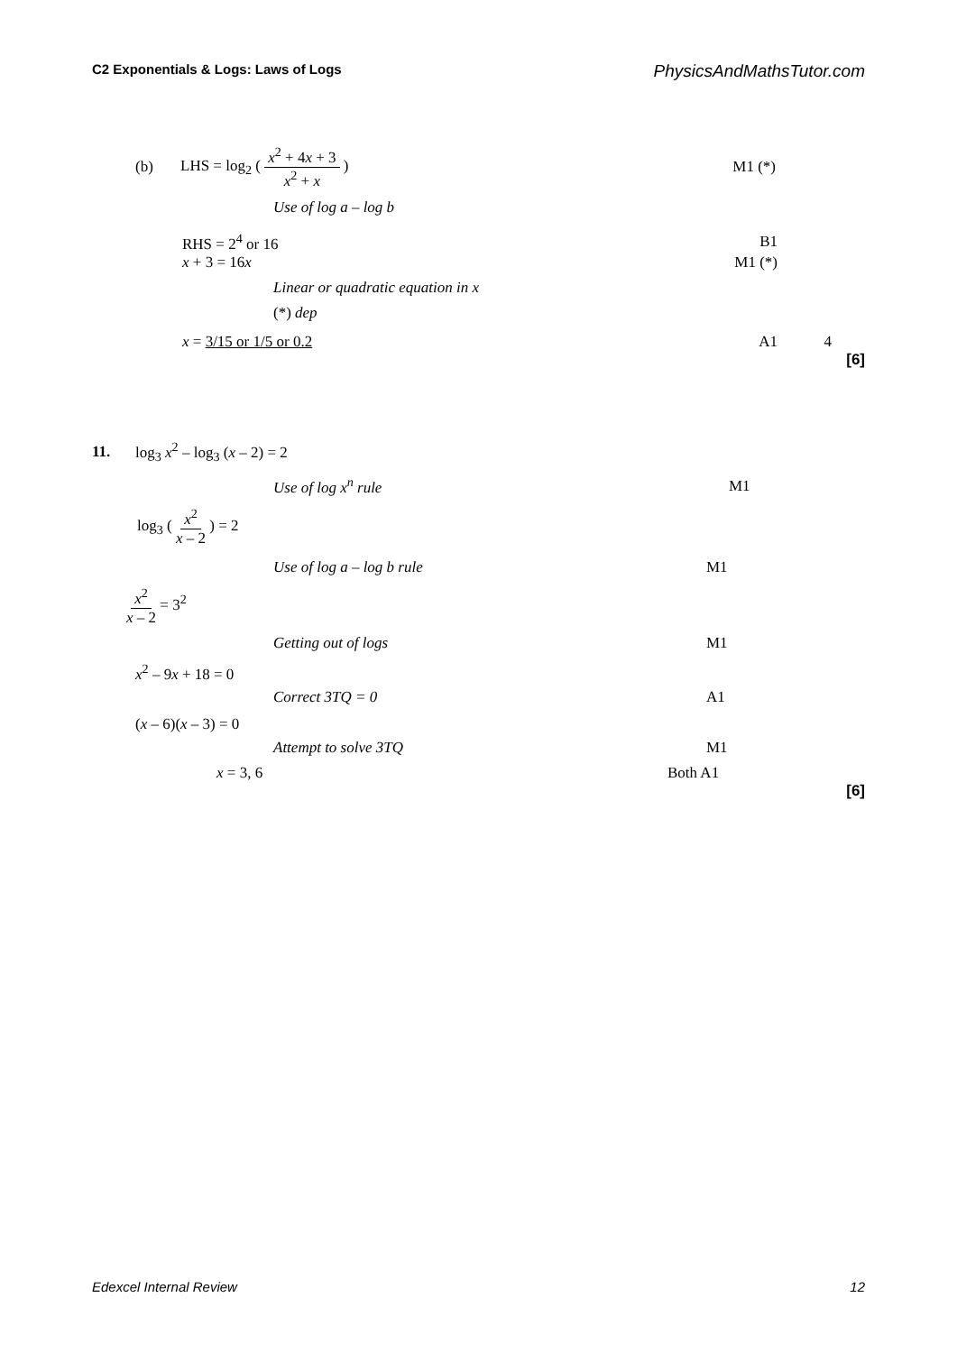C2 Exponentials & Logs: Laws of Logs PhysicsAndMathsTutor.com
(b) LHS = log<sub>2</sub> ( x<sup>2</sup> + 4x + 3 x<sup>2</sup> + x ) M1 (*)
Use of log a – log b
RHS = 2<sup>4</sup> or 16 B1
x + 3 = 16x M1 (*)
Linear or quadratic equation in x
(*) dep
x = 3/15 or 1/5 or 0.2 A1 4
[6]
11. log<sub>3</sub> x<sup>2</sup> – log<sub>3</sub> (x – 2) = 2
Use of log x<sup>n</sup> rule M1
log<sub>3</sub> ( x<sup>2</sup> x – 2 ) = 2
Use of log a – log b rule M1
x<sup>2</sup> x – 2 = 3<sup>2</sup>
Getting out of logs M1
x<sup>2</sup> – 9x + 18 = 0
Correct 3TQ = 0 A1
(x – 6)(x – 3) = 0
Attempt to solve 3TQ M1
x = 3, 6 Both A1
[6]
Edexcel Internal Review 12